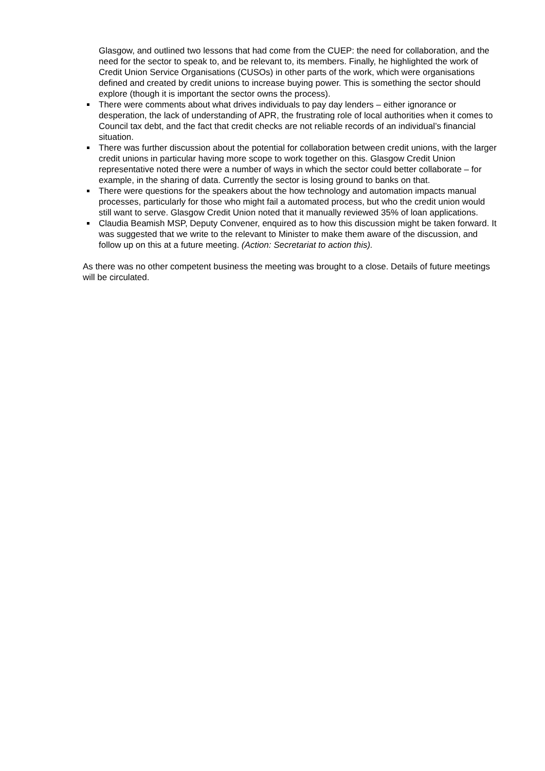Glasgow, and outlined two lessons that had come from the CUEP: the need for collaboration, and the need for the sector to speak to, and be relevant to, its members. Finally, he highlighted the work of Credit Union Service Organisations (CUSOs) in other parts of the work, which were organisations defined and created by credit unions to increase buying power. This is something the sector should explore (though it is important the sector owns the process).
There were comments about what drives individuals to pay day lenders – either ignorance or desperation, the lack of understanding of APR, the frustrating role of local authorities when it comes to Council tax debt, and the fact that credit checks are not reliable records of an individual’s financial situation.
There was further discussion about the potential for collaboration between credit unions, with the larger credit unions in particular having more scope to work together on this. Glasgow Credit Union representative noted there were a number of ways in which the sector could better collaborate – for example, in the sharing of data. Currently the sector is losing ground to banks on that.
There were questions for the speakers about the how technology and automation impacts manual processes, particularly for those who might fail a automated process, but who the credit union would still want to serve. Glasgow Credit Union noted that it manually reviewed 35% of loan applications.
Claudia Beamish MSP, Deputy Convener, enquired as to how this discussion might be taken forward. It was suggested that we write to the relevant to Minister to make them aware of the discussion, and follow up on this at a future meeting. (Action: Secretariat to action this).
As there was no other competent business the meeting was brought to a close. Details of future meetings will be circulated.